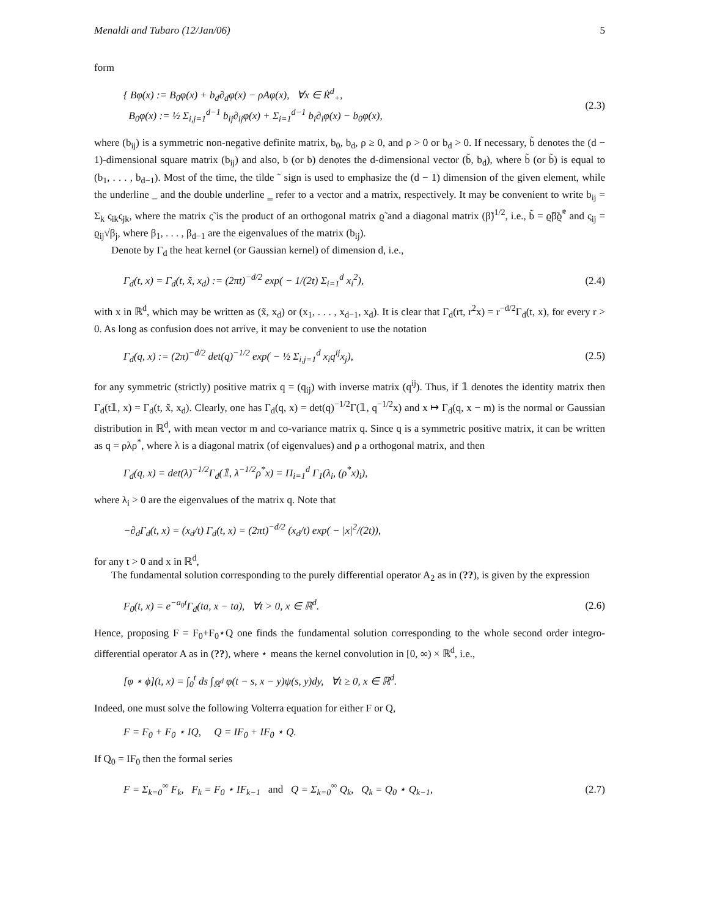Menaldi and Tubaro (12/Jan/06) 5
form
{ Bφ(x) := B<sub>0</sub>φ(x) + b<sub>d</sub>∂<sub>d</sub>φ(x) − ρAφ(x), ∀x ∈ Ṙ<sup>d</sup><sub>+</sub>,
B<sub>0</sub>φ(x) := ½ Σ<sub>i,j=1</sub><sup>d−1</sup> b<sub>ij</sub>∂<sub>ij</sub>φ(x) + Σ<sub>i=1</sub><sup>d−1</sup> b<sub>i</sub>∂<sub>i</sub>φ(x) − b<sub>0</sub>φ(x),
(2.3)
where (b<sub>ij</sub>) is a symmetric non-negative definite matrix, b<sub>0</sub>, b<sub>d</sub>, ρ ≥ 0, and ρ > 0 or b<sub>d</sub> > 0. If necessary, b̃ denotes the (d − 1)-dimensional square matrix (b<sub>ij</sub>) and also, b (or b) denotes the d-dimensional vector (b̃, b<sub>d</sub>), where b̃ (or b̃) is equal to (b<sub>1</sub>, . . . , b<sub>d−1</sub>). Most of the time, the tilde ˜ sign is used to emphasize the (d − 1) dimension of the given element, while the underline _ and the double underline ‗ refer to a vector and a matrix, respectively. It may be convenient to write b<sub>ij</sub> = Σ<sub>k</sub> ς<sub>ik</sub>ς<sub>jk</sub>, where the matrix ς̃ is the product of an orthogonal matrix ϱ̃ and a diagonal matrix (β̃)<sup>1/2</sup>, i.e., b̃ = ϱ̃β̃ϱ̃<sup>*</sup> and ς<sub>ij</sub> = ϱ<sub>ij</sub>√β<sub>j</sub>, where β<sub>1</sub>, . . . , β<sub>d−1</sub> are the eigenvalues of the matrix (b<sub>ij</sub>).
Denote by Γ<sub>d</sub> the heat kernel (or Gaussian kernel) of dimension d, i.e.,
Γ<sub>d</sub>(t, x) = Γ<sub>d</sub>(t, x̃, x<sub>d</sub>) := (2πt)<sup>−d/2</sup> exp( − 1/(2t) Σ<sub>i=1</sub><sup>d</sup> x<sub>i</sub><sup>2</sup>),
(2.4)
with x in ℝ<sup>d</sup>, which may be written as (x̃, x<sub>d</sub>) or (x<sub>1</sub>, . . . , x<sub>d−1</sub>, x<sub>d</sub>). It is clear that Γ<sub>d</sub>(rt, r<sup>2</sup>x) = r<sup>−d/2</sup>Γ<sub>d</sub>(t, x), for every r > 0. As long as confusion does not arrive, it may be convenient to use the notation
Γ<sub>d</sub>(q, x) := (2π)<sup>−d/2</sup> det(q)<sup>−1/2</sup> exp( − ½ Σ<sub>i,j=1</sub><sup>d</sup> x<sub>i</sub>q<sup>ij</sup>x<sub>j</sub>),
(2.5)
for any symmetric (strictly) positive matrix q = (q<sub>ij</sub>) with inverse matrix (q<sup>ij</sup>). Thus, if 𝟙 denotes the identity matrix then Γ<sub>d</sub>(t𝟙, x) = Γ<sub>d</sub>(t, x̃, x<sub>d</sub>). Clearly, one has Γ<sub>d</sub>(q, x) = det(q)<sup>−1/2</sup>Γ(𝟙, q<sup>−1/2</sup>x) and x ↦ Γ<sub>d</sub>(q, x − m) is the normal or Gaussian distribution in ℝ<sup>d</sup>, with mean vector m and co-variance matrix q. Since q is a symmetric positive matrix, it can be written as q = ρλρ<sup>*</sup>, where λ is a diagonal matrix (of eigenvalues) and ρ a orthogonal matrix, and then
Γ<sub>d</sub>(q, x) = det(λ)<sup>−1/2</sup>Γ<sub>d</sub>(𝟙, λ<sup>−1/2</sup>ρ<sup>*</sup>x) = Π<sub>i=1</sub><sup>d</sup> Γ<sub>1</sub>(λ<sub>i</sub>, (ρ<sup>*</sup>x)<sub>i</sub>),
where λ<sub>i</sub> > 0 are the eigenvalues of the matrix q. Note that
−∂<sub>d</sub>Γ<sub>d</sub>(t, x) = (x<sub>d</sub>/t) Γ<sub>d</sub>(t, x) = (2πt)<sup>−d/2</sup> (x<sub>d</sub>/t) exp( − |x|<sup>2</sup>/(2t)),
for any t > 0 and x in ℝ<sup>d</sup>,
The fundamental solution corresponding to the purely differential operator A<sub>2</sub> as in (??), is given by the expression
F<sub>0</sub>(t, x) = e<sup>−a<sub>0</sub>t</sup>Γ<sub>d</sub>(ta, x − ta), ∀t > 0, x ∈ ℝ<sup>d</sup>.
(2.6)
Hence, proposing F = F<sub>0</sub>+F<sub>0</sub>⋆Q one finds the fundamental solution corresponding to the whole second order integro-differential operator A as in (??), where ⋆ means the kernel convolution in [0, ∞) × ℝ<sup>d</sup>, i.e.,
[φ ⋆ ϕ](t, x) = ∫<sub>0</sub><sup>t</sup> ds ∫<sub>ℝ<sup>d</sup></sub> φ(t − s, x − y)ψ(s, y)dy, ∀t ≥ 0, x ∈ ℝ<sup>d</sup>.
Indeed, one must solve the following Volterra equation for either F or Q,
F = F<sub>0</sub> + F<sub>0</sub> ⋆ IQ, Q = IF<sub>0</sub> + IF<sub>0</sub> ⋆ Q.
If Q<sub>0</sub> = IF<sub>0</sub> then the formal series
F = Σ<sub>k=0</sub><sup>∞</sup> F<sub>k</sub>, F<sub>k</sub> = F<sub>0</sub> ⋆ IF<sub>k−1</sub> and Q = Σ<sub>k=0</sub><sup>∞</sup> Q<sub>k</sub>, Q<sub>k</sub> = Q<sub>0</sub> ⋆ Q<sub>k−1</sub>,
(2.7)